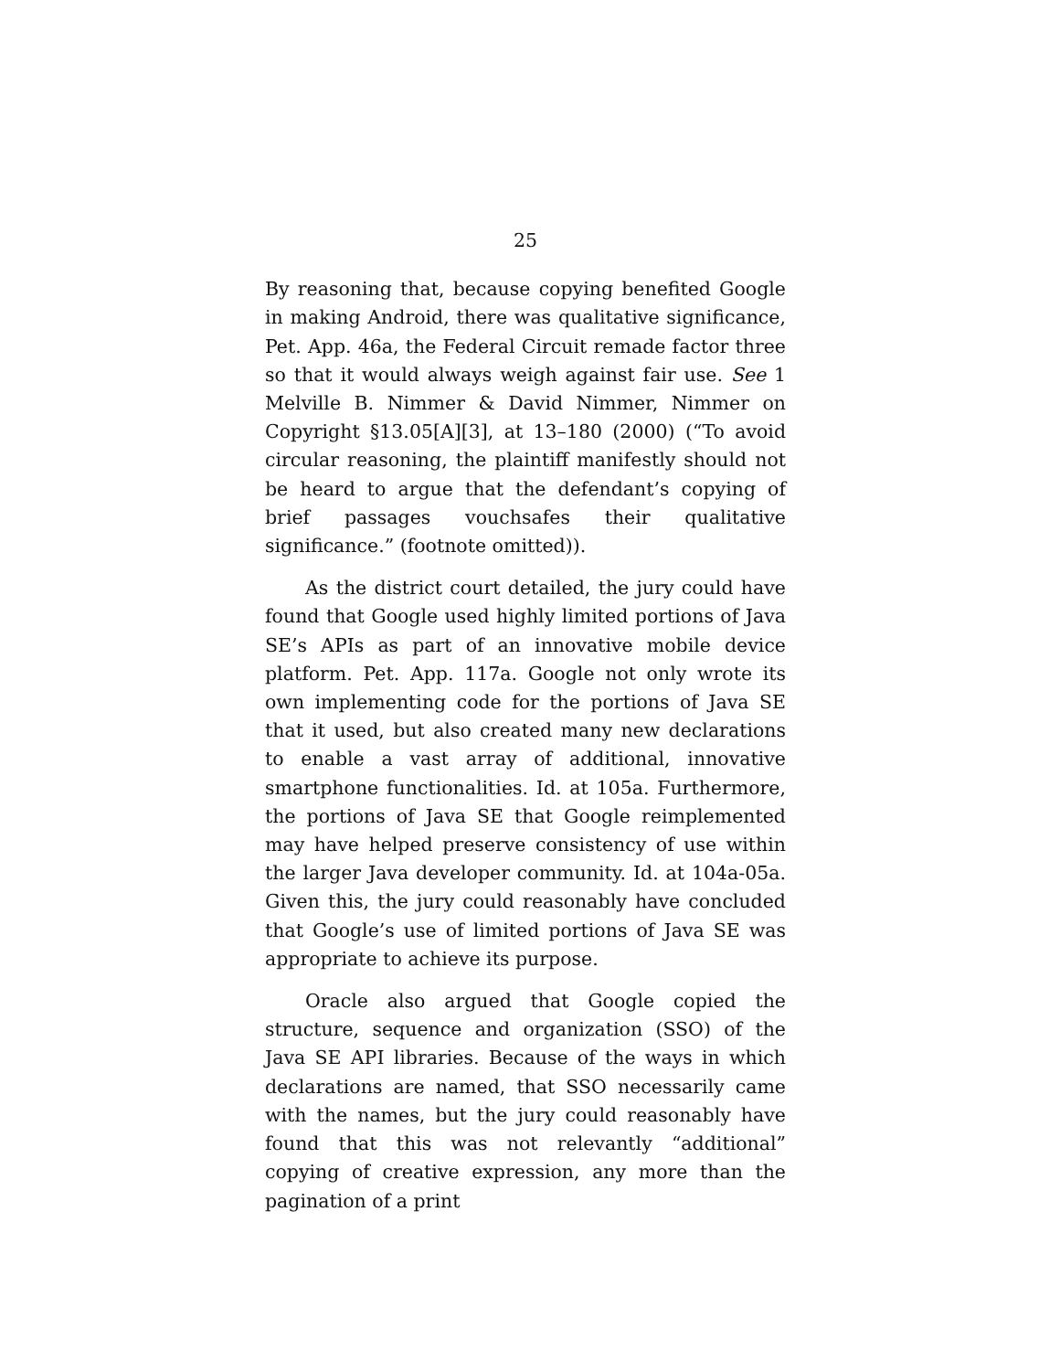25
By reasoning that, because copying benefited Google in making Android, there was qualitative significance, Pet. App. 46a, the Federal Circuit remade factor three so that it would always weigh against fair use. See 1 Melville B. Nimmer & David Nimmer, Nimmer on Copyright §13.05[A][3], at 13–180 (2000) (“To avoid circular reasoning, the plaintiff manifestly should not be heard to argue that the defendant’s copying of brief passages vouchsafes their qualitative significance.” (footnote omitted)).
As the district court detailed, the jury could have found that Google used highly limited portions of Java SE’s APIs as part of an innovative mobile device platform. Pet. App. 117a. Google not only wrote its own implementing code for the portions of Java SE that it used, but also created many new declarations to enable a vast array of additional, innovative smartphone functionalities. Id. at 105a. Furthermore, the portions of Java SE that Google reimplemented may have helped preserve consistency of use within the larger Java developer community. Id. at 104a-05a. Given this, the jury could reasonably have concluded that Google’s use of limited portions of Java SE was appropriate to achieve its purpose.
Oracle also argued that Google copied the structure, sequence and organization (SSO) of the Java SE API libraries. Because of the ways in which declarations are named, that SSO necessarily came with the names, but the jury could reasonably have found that this was not relevantly “additional” copying of creative expression, any more than the pagination of a print